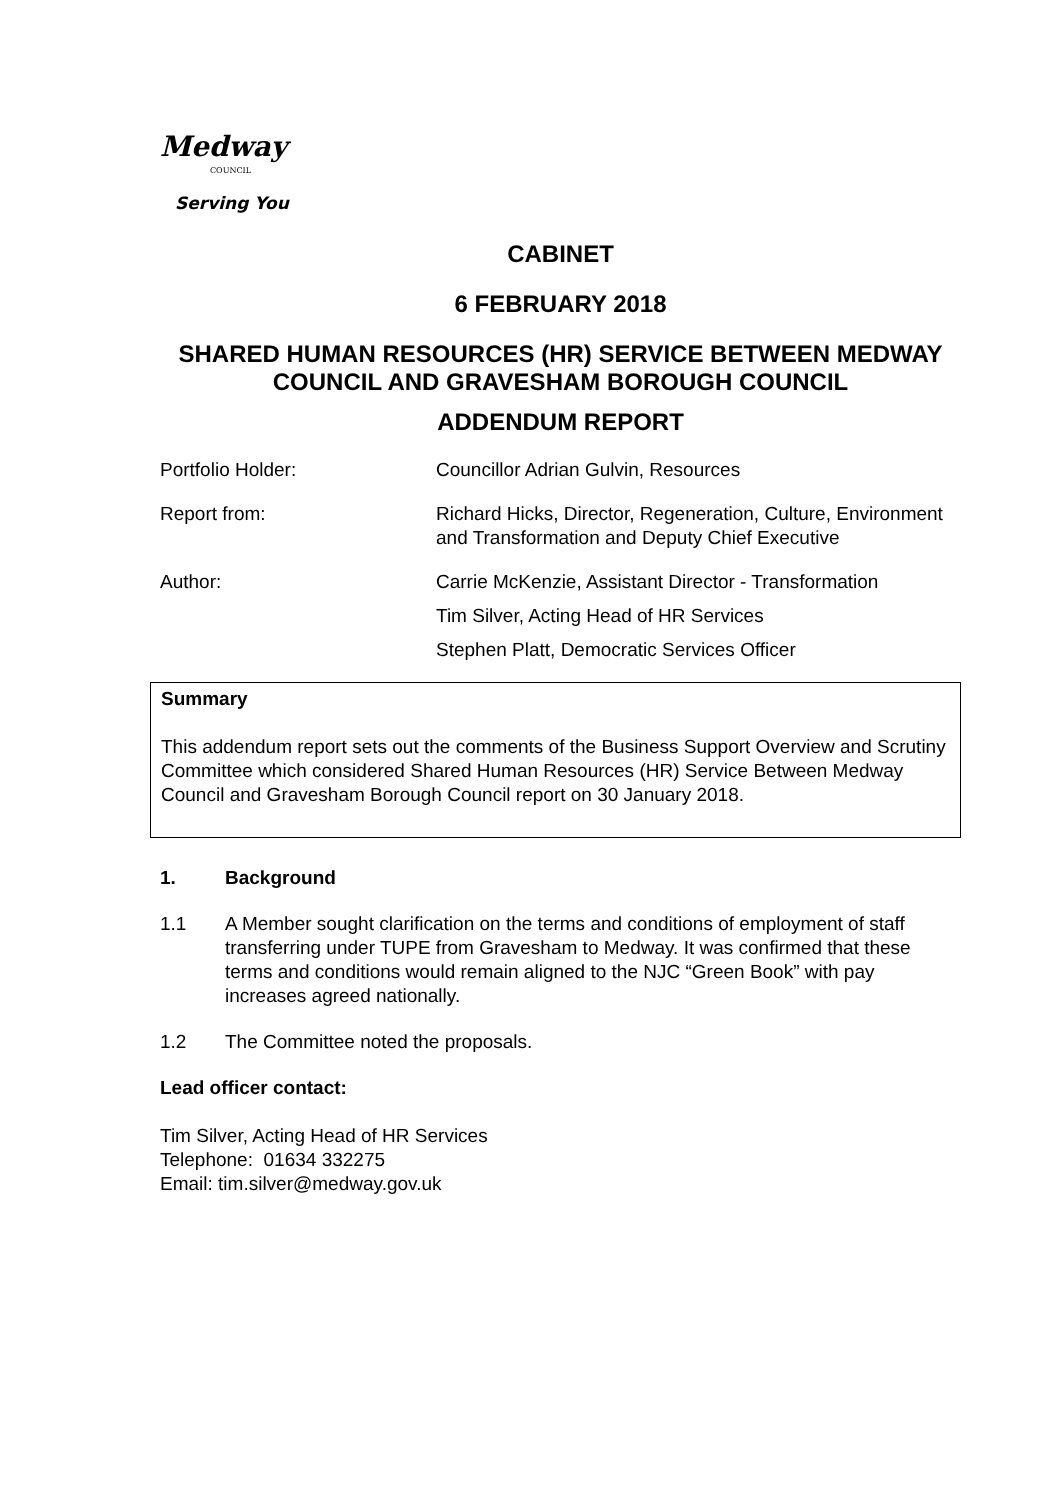Medway
COUNCIL
Serving You
CABINET
6 FEBRUARY 2018
SHARED HUMAN RESOURCES (HR) SERVICE BETWEEN MEDWAY COUNCIL AND GRAVESHAM BOROUGH COUNCIL
ADDENDUM REPORT
Portfolio Holder: Councillor Adrian Gulvin, Resources
Report from: Richard Hicks, Director, Regeneration, Culture, Environment and Transformation and Deputy Chief Executive
Author: Carrie McKenzie, Assistant Director - Transformation
Tim Silver, Acting Head of HR Services
Stephen Platt, Democratic Services Officer
Summary
This addendum report sets out the comments of the Business Support Overview and Scrutiny Committee which considered Shared Human Resources (HR) Service Between Medway Council and Gravesham Borough Council report on 30 January 2018.
1. Background
1.1 A Member sought clarification on the terms and conditions of employment of staff transferring under TUPE from Gravesham to Medway. It was confirmed that these terms and conditions would remain aligned to the NJC “Green Book” with pay increases agreed nationally.
1.2 The Committee noted the proposals.
Lead officer contact:
Tim Silver, Acting Head of HR Services
Telephone: 01634 332275
Email: tim.silver@medway.gov.uk